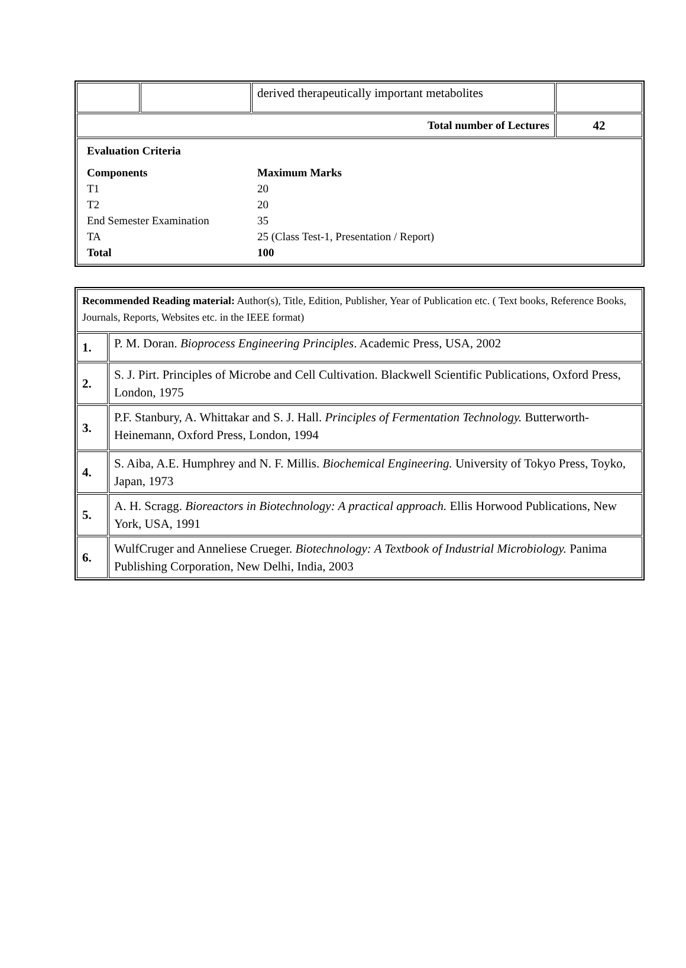| | | derived therapeutically important metabolites | |
| Total number of Lectures | | | 42 |
| / Evaluation Criteria / / / Components / Maximum Marks / / T1 / 20 / / T2 / 20 / / End Semester Examination / 35 / / TA / 25 (Class Test-1, Presentation / Report) / / Total / 100 / | | | |
| Recommended Reading material: Author(s), Title, Edition, Publisher, Year of Publication etc. ( Text books, Reference Books, Journals, Reports, Websites etc. in the IEEE format) | |
| 1. | P. M. Doran. Bioprocess Engineering Principles . Academic Press, USA, 2002 |
| 2. | S. J. Pirt. Principles of Microbe and Cell Cultivation. Blackwell Scientific Publications, Oxford Press, London, 1975 |
| 3. | P.F. Stanbury, A. Whittakar and S. J. Hall. Principles of Fermentation Technology. Butterworth-Heinemann, Oxford Press, London, 1994 |
| 4. | S. Aiba, A.E. Humphrey and N. F. Millis. Biochemical Engineering. University of Tokyo Press, Toyko, Japan, 1973 |
| 5. | A. H. Scragg. Bioreactors in Biotechnology: A practical approach. Ellis Horwood Publications, New York, USA, 1991 |
| 6. | WulfCruger and Anneliese Crueger. Biotechnology: A Textbook of Industrial Microbiology. Panima Publishing Corporation, New Delhi, India, 2003 |